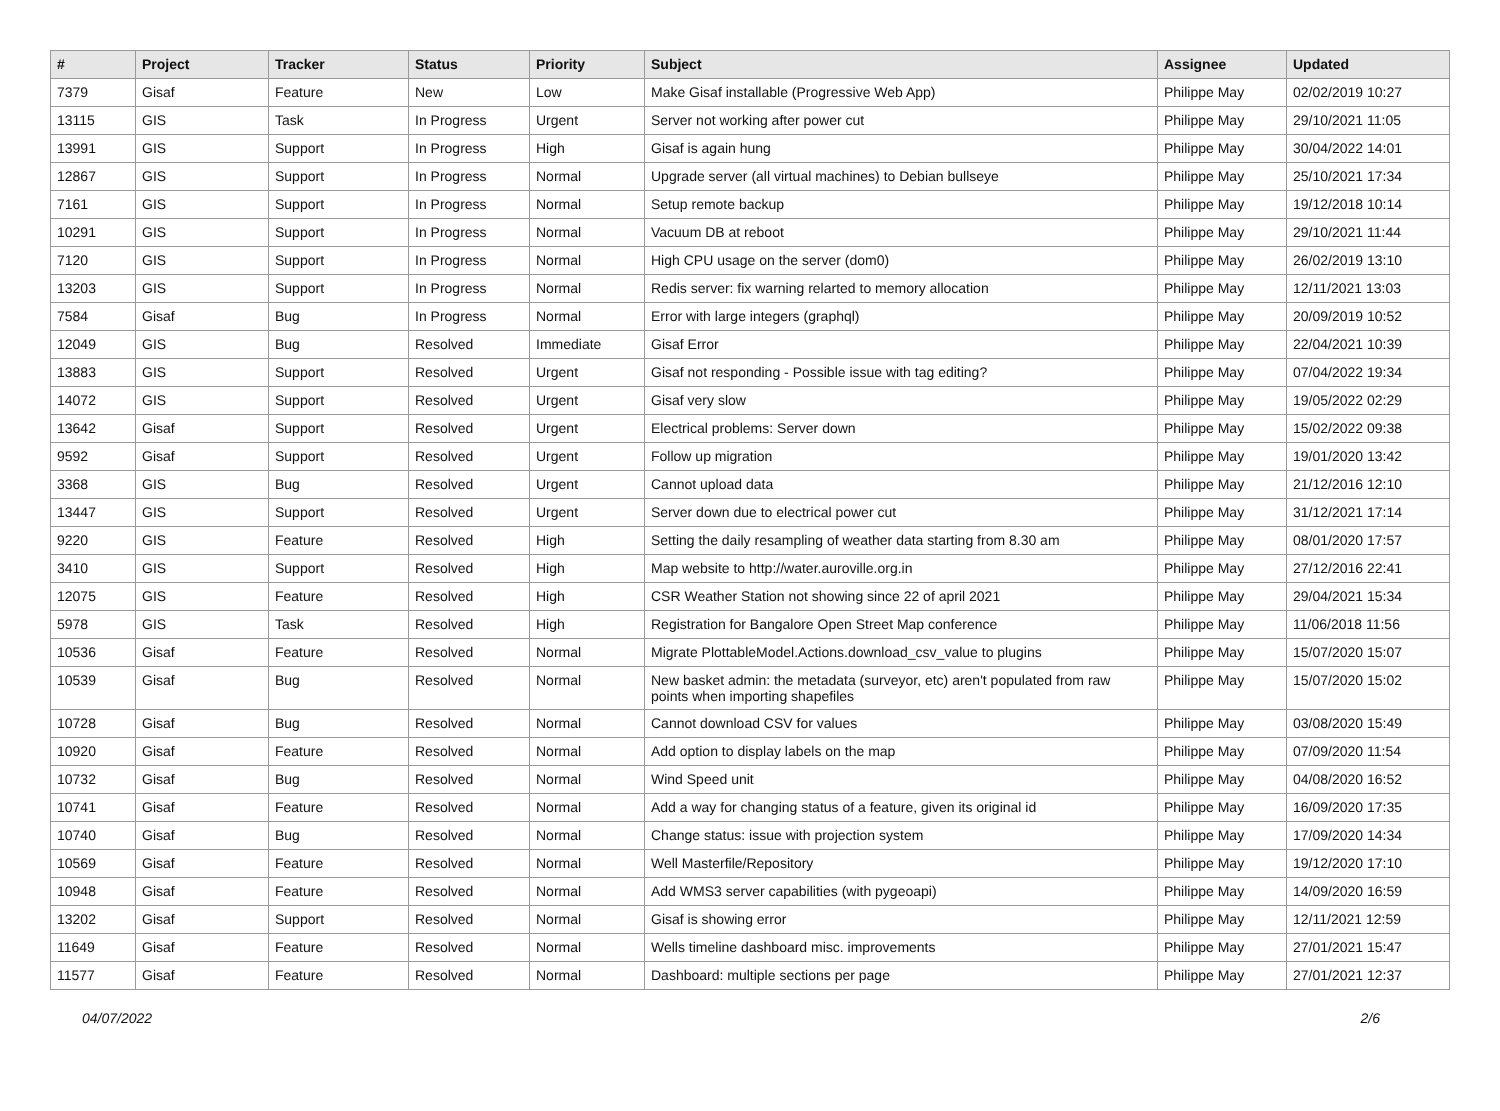| # | Project | Tracker | Status | Priority | Subject | Assignee | Updated |
| --- | --- | --- | --- | --- | --- | --- | --- |
| 7379 | Gisaf | Feature | New | Low | Make Gisaf installable (Progressive Web App) | Philippe May | 02/02/2019 10:27 |
| 13115 | GIS | Task | In Progress | Urgent | Server not working after power cut | Philippe May | 29/10/2021 11:05 |
| 13991 | GIS | Support | In Progress | High | Gisaf is again hung | Philippe May | 30/04/2022 14:01 |
| 12867 | GIS | Support | In Progress | Normal | Upgrade server (all virtual machines) to Debian bullseye | Philippe May | 25/10/2021 17:34 |
| 7161 | GIS | Support | In Progress | Normal | Setup remote backup | Philippe May | 19/12/2018 10:14 |
| 10291 | GIS | Support | In Progress | Normal | Vacuum DB at reboot | Philippe May | 29/10/2021 11:44 |
| 7120 | GIS | Support | In Progress | Normal | High CPU usage on the server (dom0) | Philippe May | 26/02/2019 13:10 |
| 13203 | GIS | Support | In Progress | Normal | Redis server: fix warning relarted to memory allocation | Philippe May | 12/11/2021 13:03 |
| 7584 | Gisaf | Bug | In Progress | Normal | Error with large integers (graphql) | Philippe May | 20/09/2019 10:52 |
| 12049 | GIS | Bug | Resolved | Immediate | Gisaf Error | Philippe May | 22/04/2021 10:39 |
| 13883 | GIS | Support | Resolved | Urgent | Gisaf not responding - Possible issue with tag editing? | Philippe May | 07/04/2022 19:34 |
| 14072 | GIS | Support | Resolved | Urgent | Gisaf very slow | Philippe May | 19/05/2022 02:29 |
| 13642 | Gisaf | Support | Resolved | Urgent | Electrical problems: Server down | Philippe May | 15/02/2022 09:38 |
| 9592 | Gisaf | Support | Resolved | Urgent | Follow up migration | Philippe May | 19/01/2020 13:42 |
| 3368 | GIS | Bug | Resolved | Urgent | Cannot upload data | Philippe May | 21/12/2016 12:10 |
| 13447 | GIS | Support | Resolved | Urgent | Server down due to electrical power cut | Philippe May | 31/12/2021 17:14 |
| 9220 | GIS | Feature | Resolved | High | Setting the daily resampling of weather data starting from 8.30 am | Philippe May | 08/01/2020 17:57 |
| 3410 | GIS | Support | Resolved | High | Map website to http://water.auroville.org.in | Philippe May | 27/12/2016 22:41 |
| 12075 | GIS | Feature | Resolved | High | CSR Weather Station not showing since 22 of april 2021 | Philippe May | 29/04/2021 15:34 |
| 5978 | GIS | Task | Resolved | High | Registration for Bangalore Open Street Map conference | Philippe May | 11/06/2018 11:56 |
| 10536 | Gisaf | Feature | Resolved | Normal | Migrate PlottableModel.Actions.download_csv_value to plugins | Philippe May | 15/07/2020 15:07 |
| 10539 | Gisaf | Bug | Resolved | Normal | New basket admin: the metadata (surveyor, etc) aren't populated from raw points when importing shapefiles | Philippe May | 15/07/2020 15:02 |
| 10728 | Gisaf | Bug | Resolved | Normal | Cannot download CSV for values | Philippe May | 03/08/2020 15:49 |
| 10920 | Gisaf | Feature | Resolved | Normal | Add option to display labels on the map | Philippe May | 07/09/2020 11:54 |
| 10732 | Gisaf | Bug | Resolved | Normal | Wind Speed unit | Philippe May | 04/08/2020 16:52 |
| 10741 | Gisaf | Feature | Resolved | Normal | Add a way for changing status of a feature, given its original id | Philippe May | 16/09/2020 17:35 |
| 10740 | Gisaf | Bug | Resolved | Normal | Change status: issue with projection system | Philippe May | 17/09/2020 14:34 |
| 10569 | Gisaf | Feature | Resolved | Normal | Well Masterfile/Repository | Philippe May | 19/12/2020 17:10 |
| 10948 | Gisaf | Feature | Resolved | Normal | Add WMS3 server capabilities (with pygeoapi) | Philippe May | 14/09/2020 16:59 |
| 13202 | Gisaf | Support | Resolved | Normal | Gisaf is showing error | Philippe May | 12/11/2021 12:59 |
| 11649 | Gisaf | Feature | Resolved | Normal | Wells timeline dashboard misc. improvements | Philippe May | 27/01/2021 15:47 |
| 11577 | Gisaf | Feature | Resolved | Normal | Dashboard: multiple sections per page | Philippe May | 27/01/2021 12:37 |
04/07/2022 2/6